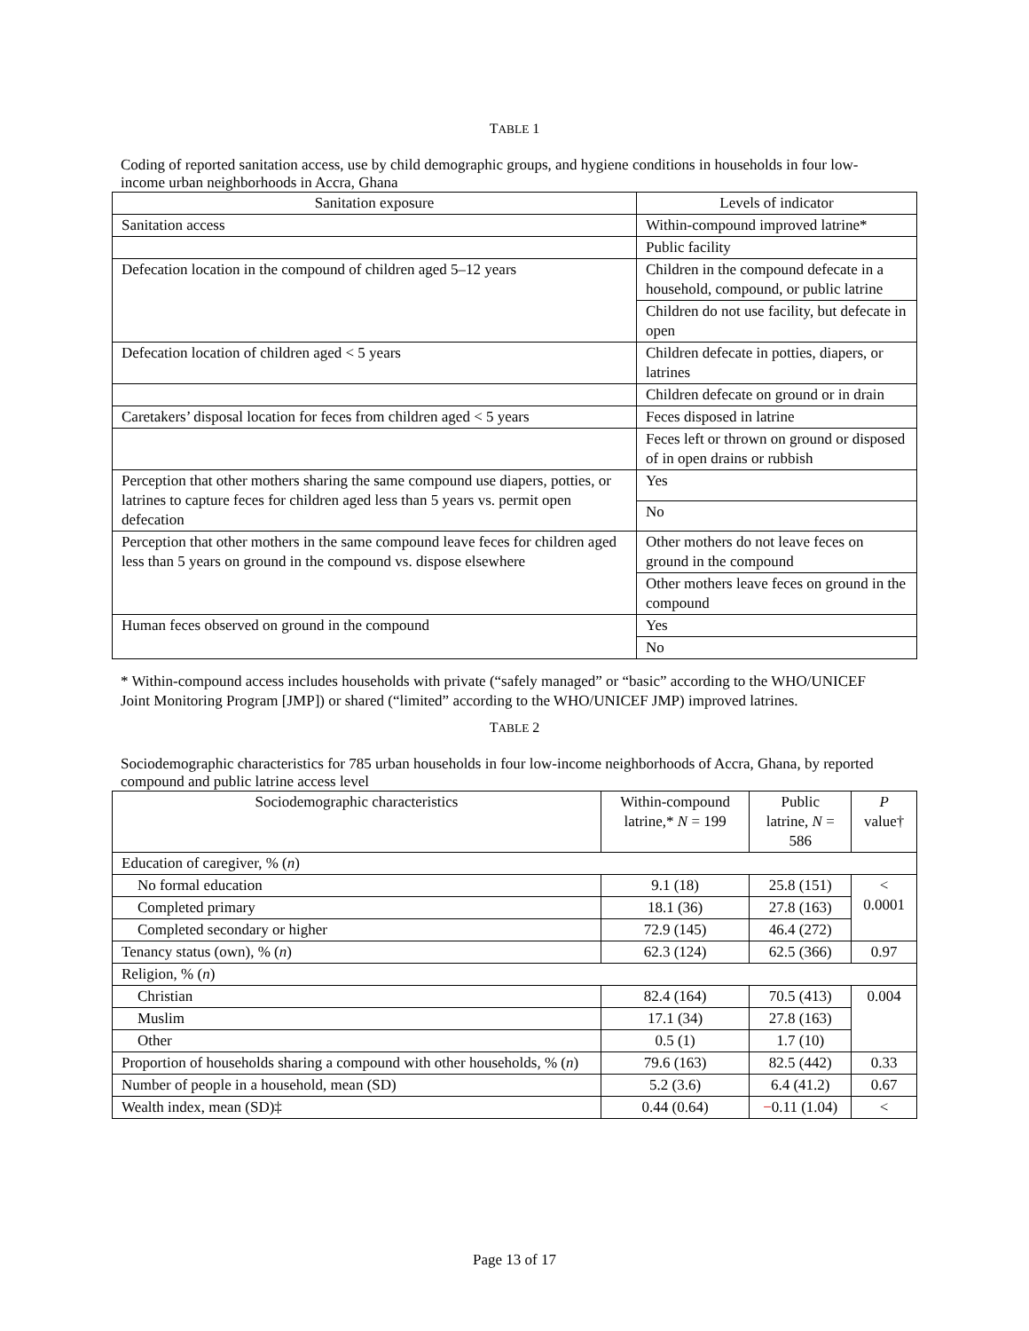TABLE 1
Coding of reported sanitation access, use by child demographic groups, and hygiene conditions in households in four low-income urban neighborhoods in Accra, Ghana
| Sanitation exposure | Levels of indicator |
| --- | --- |
| Sanitation access | Within-compound improved latrine* |
| | Public facility |
| Defecation location in the compound of children aged 5–12 years | Children in the compound defecate in a household, compound, or public latrine |
| | Children do not use facility, but defecate in open |
| Defecation location of children aged < 5 years | Children defecate in potties, diapers, or latrines |
| | Children defecate on ground or in drain |
| Caretakers’ disposal location for feces from children aged < 5 years | Feces disposed in latrine |
| | Feces left or thrown on ground or disposed of in open drains or rubbish |
| Perception that other mothers sharing the same compound use diapers, potties, or latrines to capture feces for children aged less than 5 years vs. permit open defecation | Yes |
| | No |
| Perception that other mothers in the same compound leave feces for children aged less than 5 years on ground in the compound vs. dispose elsewhere | Other mothers do not leave feces on ground in the compound |
| | Other mothers leave feces on ground in the compound |
| Human feces observed on ground in the compound | Yes |
| | No |
* Within-compound access includes households with private (“safely managed” or “basic” according to the WHO/UNICEF Joint Monitoring Program [JMP]) or shared (“limited” according to the WHO/UNICEF JMP) improved latrines.
TABLE 2
Sociodemographic characteristics for 785 urban households in four low-income neighborhoods of Accra, Ghana, by reported compound and public latrine access level
| Sociodemographic characteristics | Within-compound latrine,* N = 199 | Public latrine, N = 586 | P value† |
| --- | --- | --- | --- |
| Education of caregiver, % ( n ) | | | |
| No formal education | 9.1 (18) | 25.8 (151) | < 0.0001 |
| Completed primary | 18.1 (36) | 27.8 (163) | |
| Completed secondary or higher | 72.9 (145) | 46.4 (272) | |
| Tenancy status (own), % ( n ) | 62.3 (124) | 62.5 (366) | 0.97 |
| Religion, % ( n ) | | | |
| Christian | 82.4 (164) | 70.5 (413) | 0.004 |
| Muslim | 17.1 (34) | 27.8 (163) | |
| Other | 0.5 (1) | 1.7 (10) | |
| Proportion of households sharing a compound with other households, % ( n ) | 79.6 (163) | 82.5 (442) | 0.33 |
| Number of people in a household, mean (SD) | 5.2 (3.6) | 6.4 (41.2) | 0.67 |
| Wealth index, mean (SD)‡ | 0.44 (0.64) | − 0.11 (1.04) | < |
Page 13 of 17